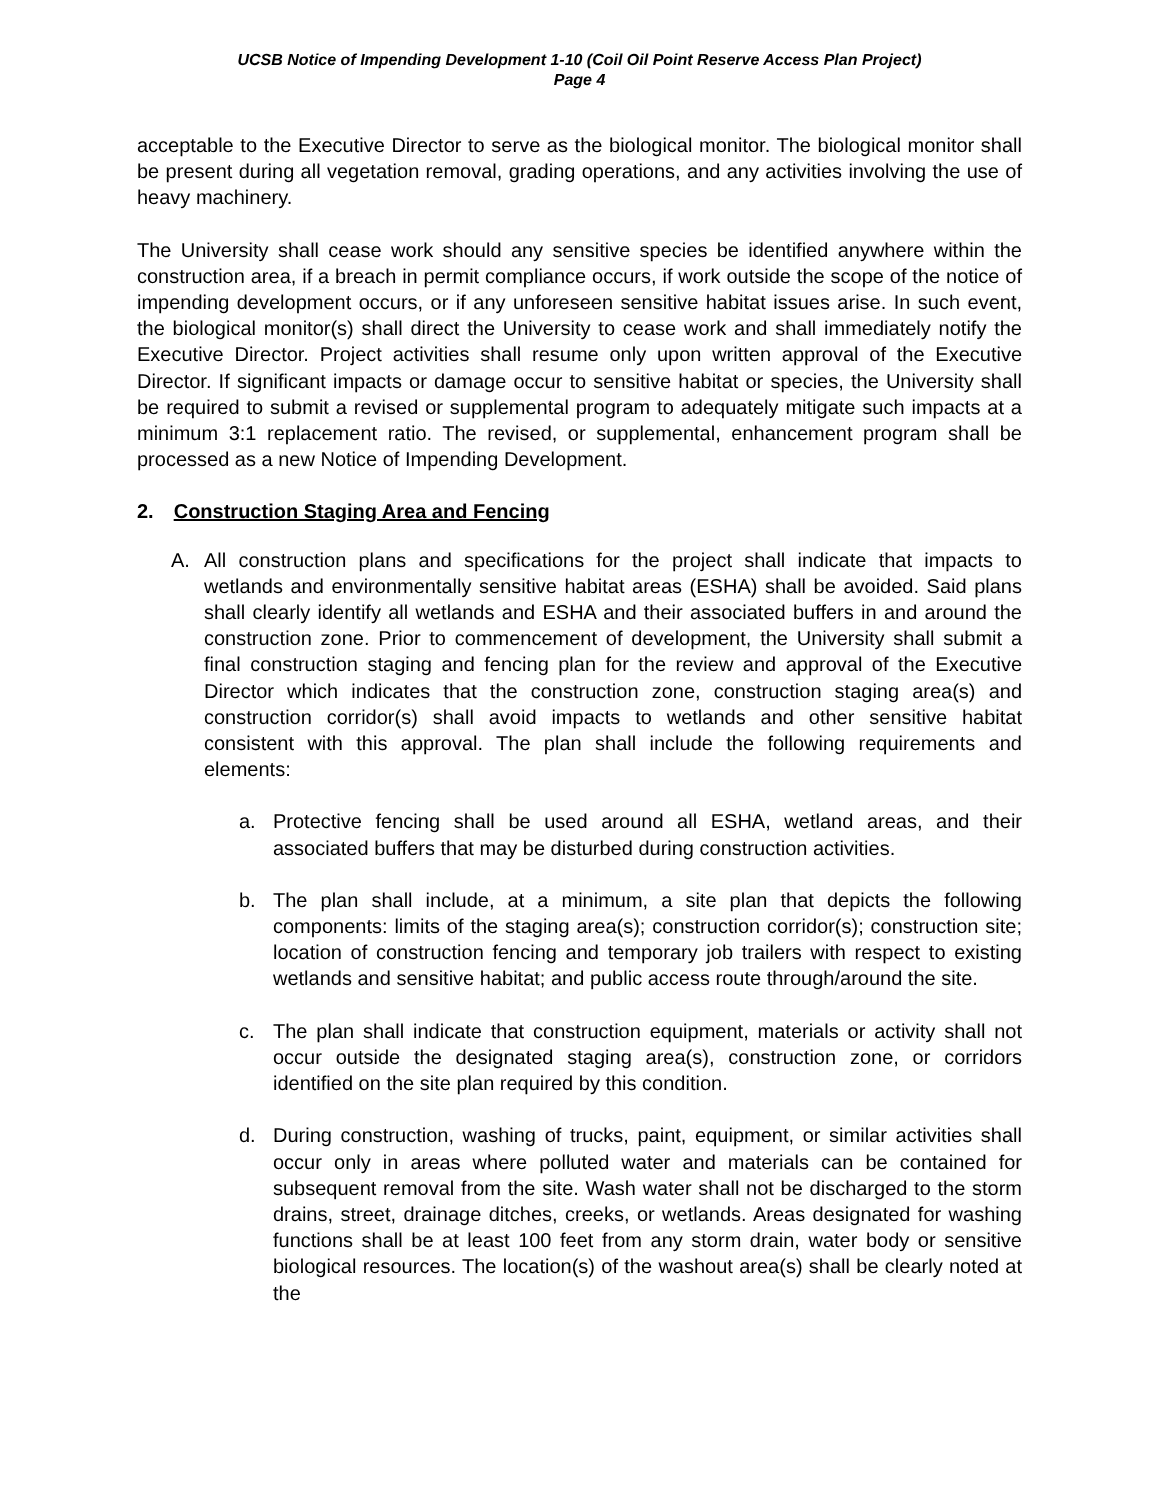UCSB Notice of Impending Development 1-10 (Coil Oil Point Reserve Access Plan Project)
Page 4
acceptable to the Executive Director to serve as the biological monitor. The biological monitor shall be present during all vegetation removal, grading operations, and any activities involving the use of heavy machinery.
The University shall cease work should any sensitive species be identified anywhere within the construction area, if a breach in permit compliance occurs, if work outside the scope of the notice of impending development occurs, or if any unforeseen sensitive habitat issues arise. In such event, the biological monitor(s) shall direct the University to cease work and shall immediately notify the Executive Director. Project activities shall resume only upon written approval of the Executive Director. If significant impacts or damage occur to sensitive habitat or species, the University shall be required to submit a revised or supplemental program to adequately mitigate such impacts at a minimum 3:1 replacement ratio. The revised, or supplemental, enhancement program shall be processed as a new Notice of Impending Development.
2. Construction Staging Area and Fencing
A. All construction plans and specifications for the project shall indicate that impacts to wetlands and environmentally sensitive habitat areas (ESHA) shall be avoided. Said plans shall clearly identify all wetlands and ESHA and their associated buffers in and around the construction zone. Prior to commencement of development, the University shall submit a final construction staging and fencing plan for the review and approval of the Executive Director which indicates that the construction zone, construction staging area(s) and construction corridor(s) shall avoid impacts to wetlands and other sensitive habitat consistent with this approval. The plan shall include the following requirements and elements:
a. Protective fencing shall be used around all ESHA, wetland areas, and their associated buffers that may be disturbed during construction activities.
b. The plan shall include, at a minimum, a site plan that depicts the following components: limits of the staging area(s); construction corridor(s); construction site; location of construction fencing and temporary job trailers with respect to existing wetlands and sensitive habitat; and public access route through/around the site.
c. The plan shall indicate that construction equipment, materials or activity shall not occur outside the designated staging area(s), construction zone, or corridors identified on the site plan required by this condition.
d. During construction, washing of trucks, paint, equipment, or similar activities shall occur only in areas where polluted water and materials can be contained for subsequent removal from the site. Wash water shall not be discharged to the storm drains, street, drainage ditches, creeks, or wetlands. Areas designated for washing functions shall be at least 100 feet from any storm drain, water body or sensitive biological resources. The location(s) of the washout area(s) shall be clearly noted at the